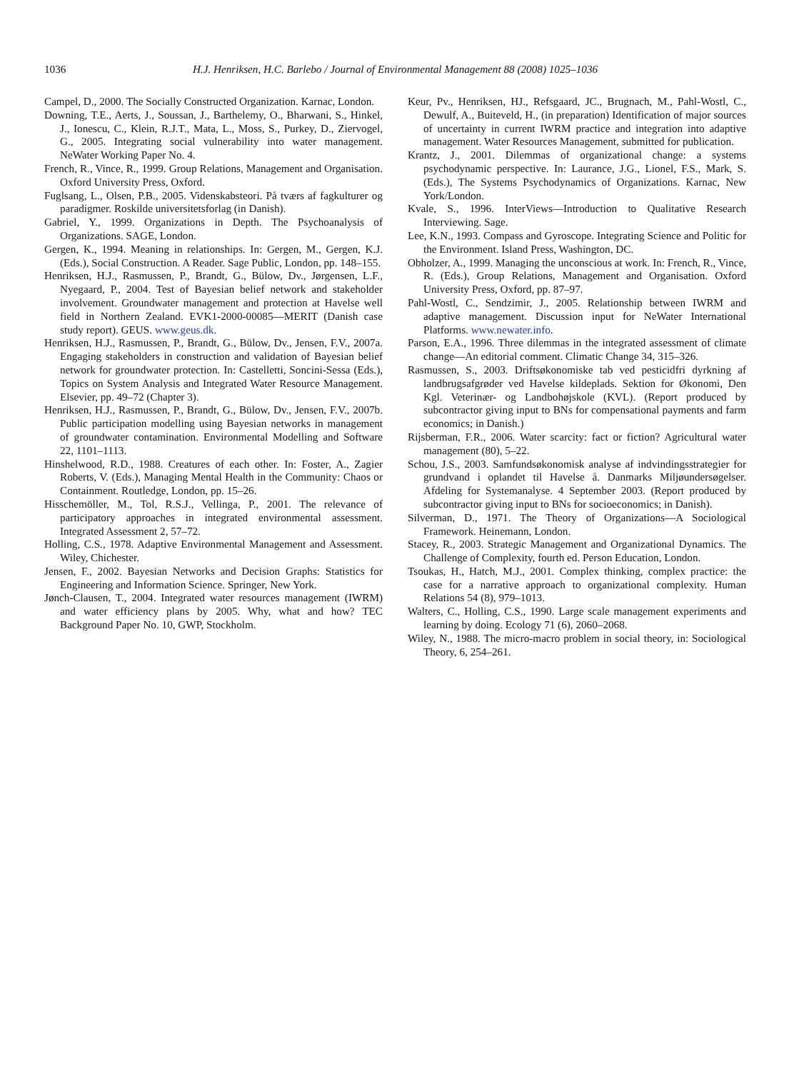1036 H.J. Henriksen, H.C. Barlebo / Journal of Environmental Management 88 (2008) 1025–1036
Campel, D., 2000. The Socially Constructed Organization. Karnac, London.
Downing, T.E., Aerts, J., Soussan, J., Barthelemy, O., Bharwani, S., Hinkel, J., Ionescu, C., Klein, R.J.T., Mata, L., Moss, S., Purkey, D., Ziervogel, G., 2005. Integrating social vulnerability into water management. NeWater Working Paper No. 4.
French, R., Vince, R., 1999. Group Relations, Management and Organisation. Oxford University Press, Oxford.
Fuglsang, L., Olsen, P.B., 2005. Videnskabsteori. På tværs af fagkulturer og paradigmer. Roskilde universitetsforlag (in Danish).
Gabriel, Y., 1999. Organizations in Depth. The Psychoanalysis of Organizations. SAGE, London.
Gergen, K., 1994. Meaning in relationships. In: Gergen, M., Gergen, K.J. (Eds.), Social Construction. A Reader. Sage Public, London, pp. 148–155.
Henriksen, H.J., Rasmussen, P., Brandt, G., Bülow, Dv., Jørgensen, L.F., Nyegaard, P., 2004. Test of Bayesian belief network and stakeholder involvement. Groundwater management and protection at Havelse well field in Northern Zealand. EVK1-2000-00085—MERIT (Danish case study report). GEUS. www.geus.dk.
Henriksen, H.J., Rasmussen, P., Brandt, G., Bülow, Dv., Jensen, F.V., 2007a. Engaging stakeholders in construction and validation of Bayesian belief network for groundwater protection. In: Castelletti, Soncini-Sessa (Eds.), Topics on System Analysis and Integrated Water Resource Management. Elsevier, pp. 49–72 (Chapter 3).
Henriksen, H.J., Rasmussen, P., Brandt, G., Bülow, Dv., Jensen, F.V., 2007b. Public participation modelling using Bayesian networks in management of groundwater contamination. Environmental Modelling and Software 22, 1101–1113.
Hinshelwood, R.D., 1988. Creatures of each other. In: Foster, A., Zagier Roberts, V. (Eds.), Managing Mental Health in the Community: Chaos or Containment. Routledge, London, pp. 15–26.
Hisschemöller, M., Tol, R.S.J., Vellinga, P., 2001. The relevance of participatory approaches in integrated environmental assessment. Integrated Assessment 2, 57–72.
Holling, C.S., 1978. Adaptive Environmental Management and Assessment. Wiley, Chichester.
Jensen, F., 2002. Bayesian Networks and Decision Graphs: Statistics for Engineering and Information Science. Springer, New York.
Jønch-Clausen, T., 2004. Integrated water resources management (IWRM) and water efficiency plans by 2005. Why, what and how? TEC Background Paper No. 10, GWP, Stockholm.
Keur, Pv., Henriksen, HJ., Refsgaard, JC., Brugnach, M., Pahl-Wostl, C., Dewulf, A., Buiteveld, H., (in preparation) Identification of major sources of uncertainty in current IWRM practice and integration into adaptive management. Water Resources Management, submitted for publication.
Krantz, J., 2001. Dilemmas of organizational change: a systems psychodynamic perspective. In: Laurance, J.G., Lionel, F.S., Mark, S. (Eds.), The Systems Psychodynamics of Organizations. Karnac, New York/London.
Kvale, S., 1996. InterViews—Introduction to Qualitative Research Interviewing. Sage.
Lee, K.N., 1993. Compass and Gyroscope. Integrating Science and Politic for the Environment. Island Press, Washington, DC.
Obholzer, A., 1999. Managing the unconscious at work. In: French, R., Vince, R. (Eds.), Group Relations, Management and Organisation. Oxford University Press, Oxford, pp. 87–97.
Pahl-Wostl, C., Sendzimir, J., 2005. Relationship between IWRM and adaptive management. Discussion input for NeWater International Platforms. www.newater.info.
Parson, E.A., 1996. Three dilemmas in the integrated assessment of climate change—An editorial comment. Climatic Change 34, 315–326.
Rasmussen, S., 2003. Driftsøkonomiske tab ved pesticidfri dyrkning af landbrugsafgrøder ved Havelse kildeplads. Sektion for Økonomi, Den Kgl. Veterinær- og Landbohøjskole (KVL). (Report produced by subcontractor giving input to BNs for compensational payments and farm economics; in Danish.)
Rijsberman, F.R., 2006. Water scarcity: fact or fiction? Agricultural water management (80), 5–22.
Schou, J.S., 2003. Samfundsøkonomisk analyse af indvindingsstrategier for grundvand i oplandet til Havelse å. Danmarks Miljøundersøgelser. Afdeling for Systemanalyse. 4 September 2003. (Report produced by subcontractor giving input to BNs for socioeconomics; in Danish).
Silverman, D., 1971. The Theory of Organizations—A Sociological Framework. Heinemann, London.
Stacey, R., 2003. Strategic Management and Organizational Dynamics. The Challenge of Complexity, fourth ed. Person Education, London.
Tsoukas, H., Hatch, M.J., 2001. Complex thinking, complex practice: the case for a narrative approach to organizational complexity. Human Relations 54 (8), 979–1013.
Walters, C., Holling, C.S., 1990. Large scale management experiments and learning by doing. Ecology 71 (6), 2060–2068.
Wiley, N., 1988. The micro-macro problem in social theory, in: Sociological Theory, 6, 254–261.